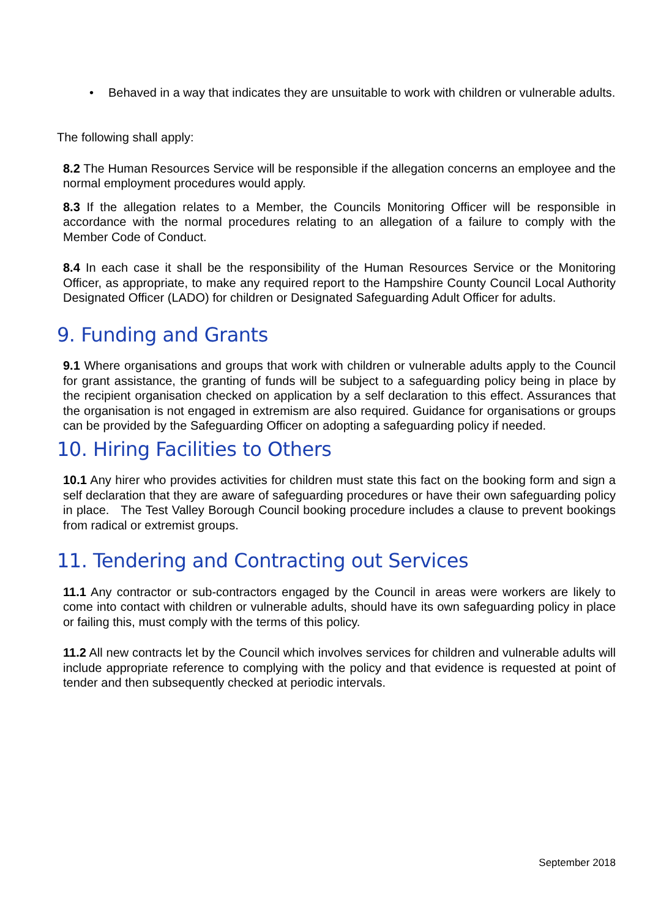•
Behaved in a way that indicates they are unsuitable to work with children or vulnerable adults.
The following shall apply:
8.2 The Human Resources Service will be responsible if the allegation concerns an employee and the normal employment procedures would apply.
8.3 If the allegation relates to a Member, the Councils Monitoring Officer will be responsible in accordance with the normal procedures relating to an allegation of a failure to comply with the Member Code of Conduct.
8.4 In each case it shall be the responsibility of the Human Resources Service or the Monitoring Officer, as appropriate, to make any required report to the Hampshire County Council Local Authority Designated Officer (LADO) for children or Designated Safeguarding Adult Officer for adults.
9. Funding and Grants
9.1 Where organisations and groups that work with children or vulnerable adults apply to the Council for grant assistance, the granting of funds will be subject to a safeguarding policy being in place by the recipient organisation checked on application by a self declaration to this effect. Assurances that the organisation is not engaged in extremism are also required. Guidance for organisations or groups can be provided by the Safeguarding Officer on adopting a safeguarding policy if needed.
10. Hiring Facilities to Others
10.1 Any hirer who provides activities for children must state this fact on the booking form and sign a self declaration that they are aware of safeguarding procedures or have their own safeguarding policy in place. The Test Valley Borough Council booking procedure includes a clause to prevent bookings from radical or extremist groups.
11. Tendering and Contracting out Services
11.1 Any contractor or sub-contractors engaged by the Council in areas were workers are likely to come into contact with children or vulnerable adults, should have its own safeguarding policy in place or failing this, must comply with the terms of this policy.
11.2 All new contracts let by the Council which involves services for children and vulnerable adults will include appropriate reference to complying with the policy and that evidence is requested at point of tender and then subsequently checked at periodic intervals.
September 2018